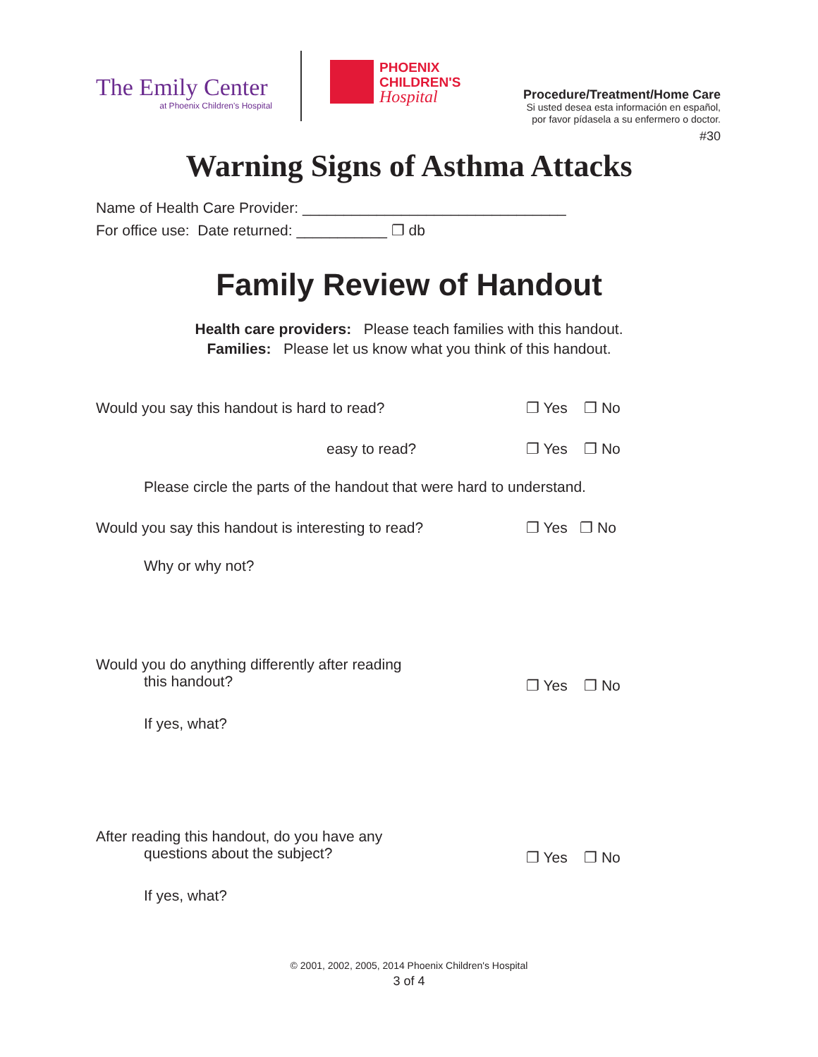The Emily Center
at Phoenix Children's Hospital
PHOENIX
CHILDREN'S
Hospital
Procedure/Treatment/Home Care
Si usted desea esta información en español,
por favor pídasela a su enfermero o doctor.
#30
Warning Signs of Asthma Attacks
Name of Health Care Provider: ________________________________
For office use: Date returned: ___________ ❐ db
Family Review of Handout
Health care providers: Please teach families with this handout.
Families: Please let us know what you think of this handout.
Would you say this handout is hard to read?
❐ Yes ❐ No
easy to read? ❐ Yes ❐ No
Please circle the parts of the handout that were hard to understand.
Would you say this handout is interesting to read?
❐ Yes ❐ No
Why or why not?
Would you do anything differently after reading
this handout?
❐ Yes ❐ No
If yes, what?
After reading this handout, do you have any
questions about the subject?
❐ Yes ❐ No
If yes, what?
© 2001, 2002, 2005, 2014 Phoenix Children's Hospital
3 of 4